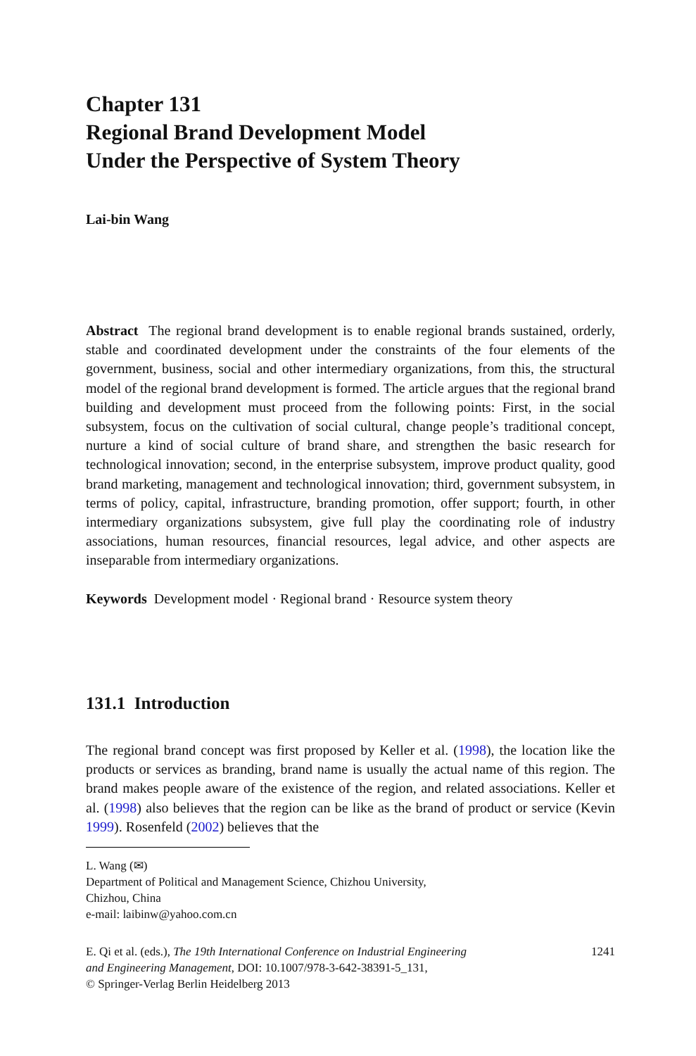Chapter 131
Regional Brand Development Model
Under the Perspective of System Theory
Lai-bin Wang
Abstract The regional brand development is to enable regional brands sustained, orderly, stable and coordinated development under the constraints of the four elements of the government, business, social and other intermediary organizations, from this, the structural model of the regional brand development is formed. The article argues that the regional brand building and development must proceed from the following points: First, in the social subsystem, focus on the cultivation of social cultural, change people’s traditional concept, nurture a kind of social culture of brand share, and strengthen the basic research for technological innovation; second, in the enterprise subsystem, improve product quality, good brand marketing, management and technological innovation; third, government subsystem, in terms of policy, capital, infrastructure, branding promotion, offer support; fourth, in other intermediary organizations subsystem, give full play the coordinating role of industry associations, human resources, financial resources, legal advice, and other aspects are inseparable from intermediary organizations.
Keywords Development model · Regional brand · Resource system theory
131.1 Introduction
The regional brand concept was first proposed by Keller et al. (1998), the location like the products or services as branding, brand name is usually the actual name of this region. The brand makes people aware of the existence of the region, and related associations. Keller et al. (1998) also believes that the region can be like as the brand of product or service (Kevin 1999). Rosenfeld (2002) believes that the
L. Wang (✉)
Department of Political and Management Science, Chizhou University,
Chizhou, China
e-mail: laibinw@yahoo.com.cn
E. Qi et al. (eds.), The 19th International Conference on Industrial Engineering
and Engineering Management, DOI: 10.1007/978-3-642-38391-5_131,
© Springer-Verlag Berlin Heidelberg 2013
1241